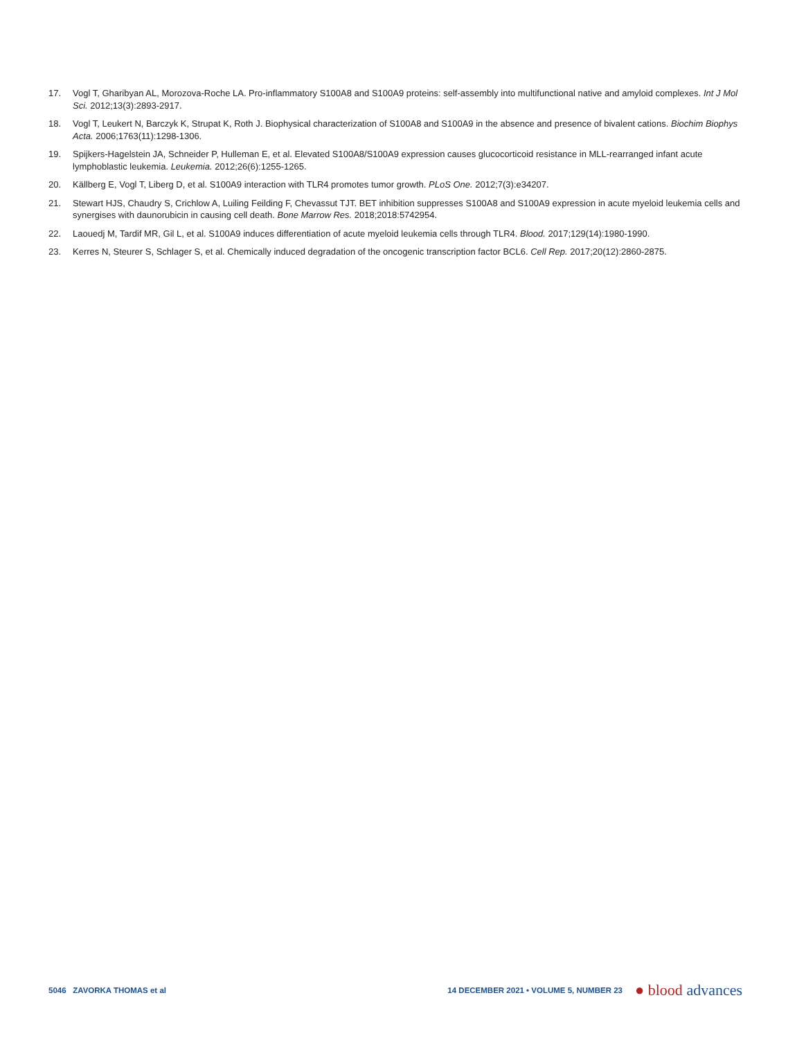17. Vogl T, Gharibyan AL, Morozova-Roche LA. Pro-inflammatory S100A8 and S100A9 proteins: self-assembly into multifunctional native and amyloid complexes. Int J Mol Sci. 2012;13(3):2893-2917.
18. Vogl T, Leukert N, Barczyk K, Strupat K, Roth J. Biophysical characterization of S100A8 and S100A9 in the absence and presence of bivalent cations. Biochim Biophys Acta. 2006;1763(11):1298-1306.
19. Spijkers-Hagelstein JA, Schneider P, Hulleman E, et al. Elevated S100A8/S100A9 expression causes glucocorticoid resistance in MLL-rearranged infant acute lymphoblastic leukemia. Leukemia. 2012;26(6):1255-1265.
20. Källberg E, Vogl T, Liberg D, et al. S100A9 interaction with TLR4 promotes tumor growth. PLoS One. 2012;7(3):e34207.
21. Stewart HJS, Chaudry S, Crichlow A, Luiling Feilding F, Chevassut TJT. BET inhibition suppresses S100A8 and S100A9 expression in acute myeloid leukemia cells and synergises with daunorubicin in causing cell death. Bone Marrow Res. 2018;2018:5742954.
22. Laouedj M, Tardif MR, Gil L, et al. S100A9 induces differentiation of acute myeloid leukemia cells through TLR4. Blood. 2017;129(14):1980-1990.
23. Kerres N, Steurer S, Schlager S, et al. Chemically induced degradation of the oncogenic transcription factor BCL6. Cell Rep. 2017;20(12):2860-2875.
5046 ZAVORKA THOMAS et al 14 DECEMBER 2021 • VOLUME 5, NUMBER 23 ● blood advances